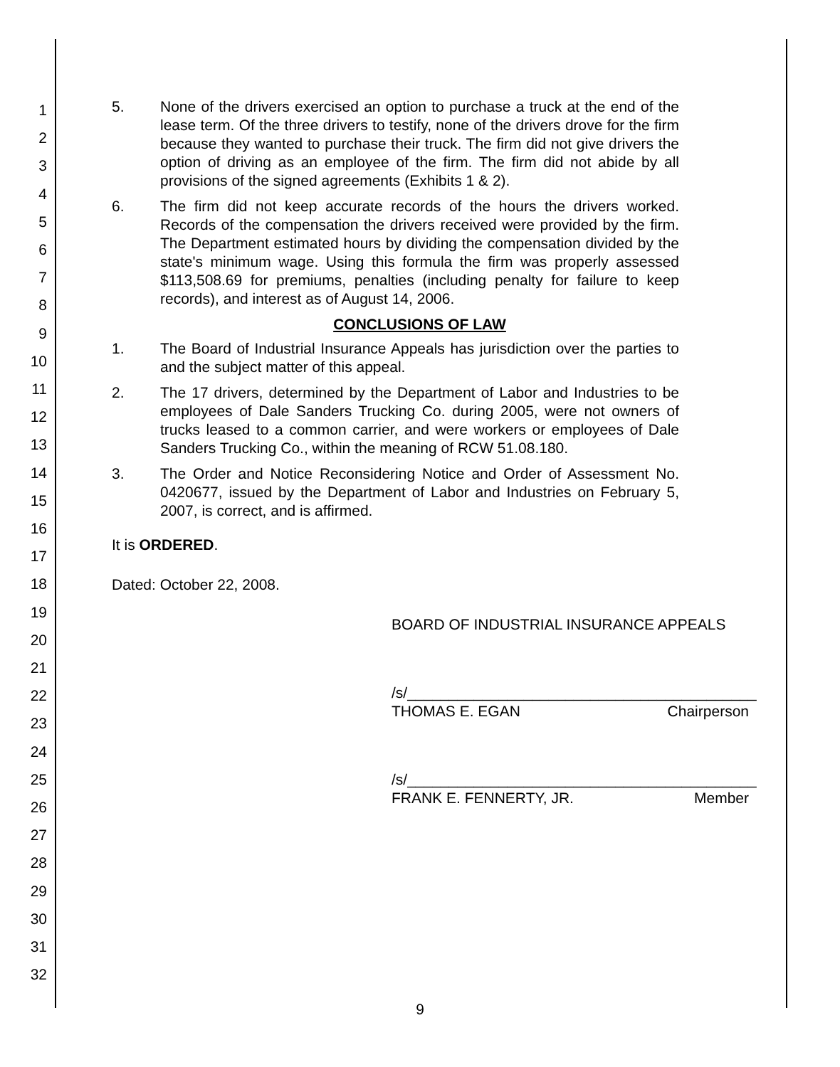1
2
3
4
5
6
7
8
9
10
11
12
13
14
15
16
17
18
19
20
21
22
23
24
25
26
27
28
29
30
31
32
5. None of the drivers exercised an option to purchase a truck at the end of the lease term. Of the three drivers to testify, none of the drivers drove for the firm because they wanted to purchase their truck. The firm did not give drivers the option of driving as an employee of the firm. The firm did not abide by all provisions of the signed agreements (Exhibits 1 & 2).
6. The firm did not keep accurate records of the hours the drivers worked. Records of the compensation the drivers received were provided by the firm. The Department estimated hours by dividing the compensation divided by the state's minimum wage. Using this formula the firm was properly assessed $113,508.69 for premiums, penalties (including penalty for failure to keep records), and interest as of August 14, 2006.
CONCLUSIONS OF LAW
1. The Board of Industrial Insurance Appeals has jurisdiction over the parties to and the subject matter of this appeal.
2. The 17 drivers, determined by the Department of Labor and Industries to be employees of Dale Sanders Trucking Co. during 2005, were not owners of trucks leased to a common carrier, and were workers or employees of Dale Sanders Trucking Co., within the meaning of RCW 51.08.180.
3. The Order and Notice Reconsidering Notice and Order of Assessment No. 0420677, issued by the Department of Labor and Industries on February 5, 2007, is correct, and is affirmed.
It is ORDERED.
Dated: October 22, 2008.
BOARD OF INDUSTRIAL INSURANCE APPEALS
/s/__________________________________________
THOMAS E. EGAN Chairperson
/s/__________________________________________
FRANK E. FENNERTY, JR. Member
9